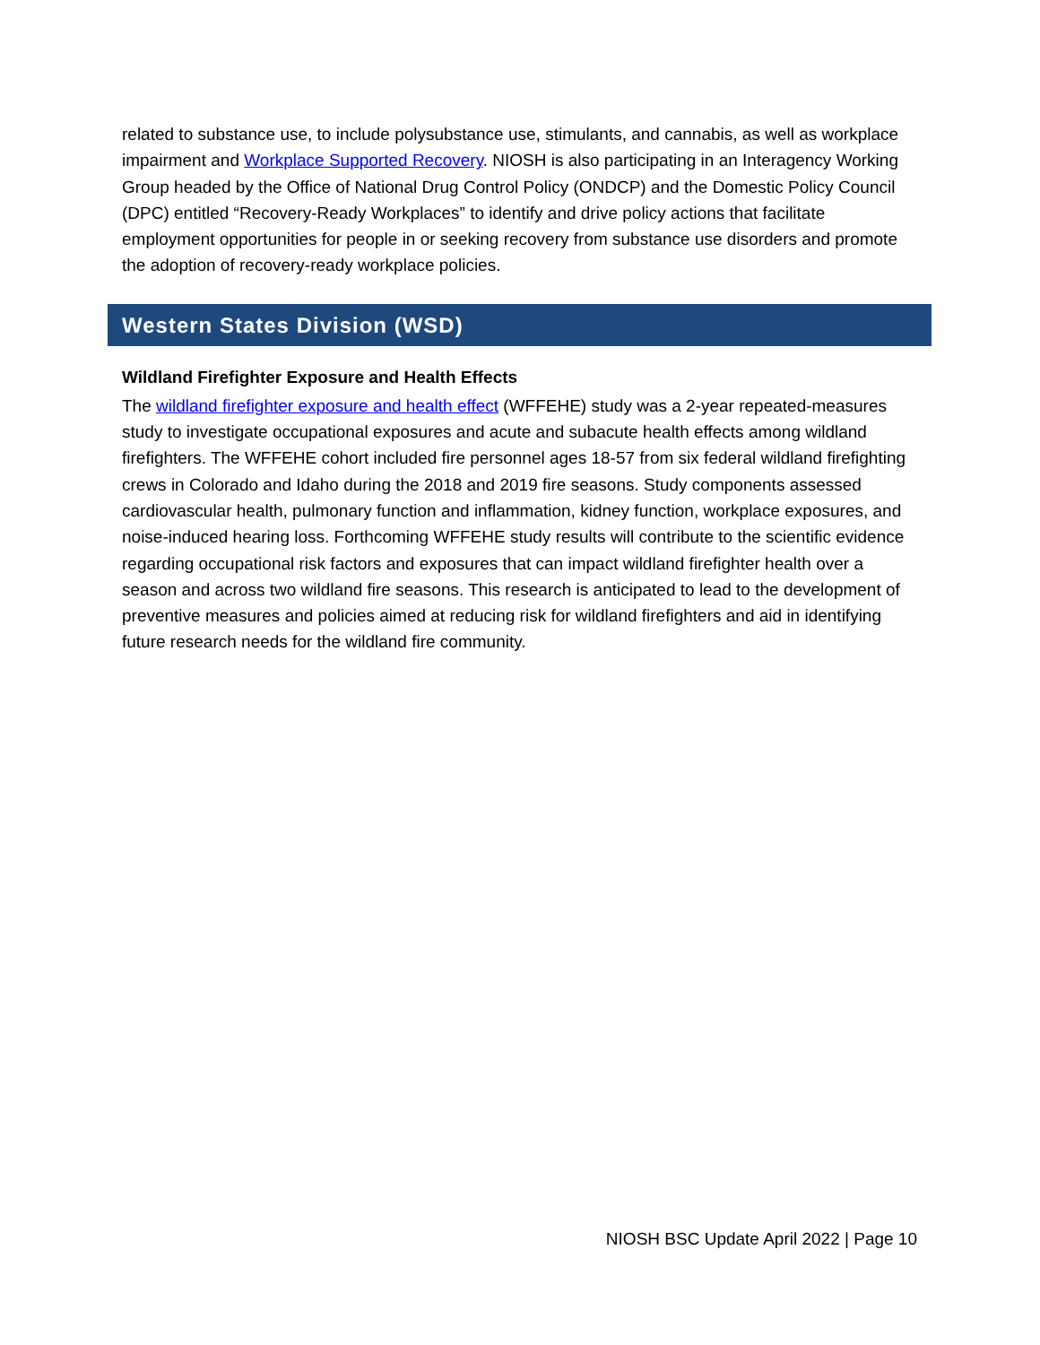related to substance use, to include polysubstance use, stimulants, and cannabis, as well as workplace impairment and Workplace Supported Recovery. NIOSH is also participating in an Interagency Working Group headed by the Office of National Drug Control Policy (ONDCP) and the Domestic Policy Council (DPC) entitled “Recovery-Ready Workplaces” to identify and drive policy actions that facilitate employment opportunities for people in or seeking recovery from substance use disorders and promote the adoption of recovery-ready workplace policies.
Western States Division (WSD)
Wildland Firefighter Exposure and Health Effects
The wildland firefighter exposure and health effect (WFFEHE) study was a 2-year repeated-measures study to investigate occupational exposures and acute and subacute health effects among wildland firefighters. The WFFEHE cohort included fire personnel ages 18-57 from six federal wildland firefighting crews in Colorado and Idaho during the 2018 and 2019 fire seasons. Study components assessed cardiovascular health, pulmonary function and inflammation, kidney function, workplace exposures, and noise-induced hearing loss. Forthcoming WFFEHE study results will contribute to the scientific evidence regarding occupational risk factors and exposures that can impact wildland firefighter health over a season and across two wildland fire seasons. This research is anticipated to lead to the development of preventive measures and policies aimed at reducing risk for wildland firefighters and aid in identifying future research needs for the wildland fire community.
NIOSH BSC Update April 2022 | Page 10